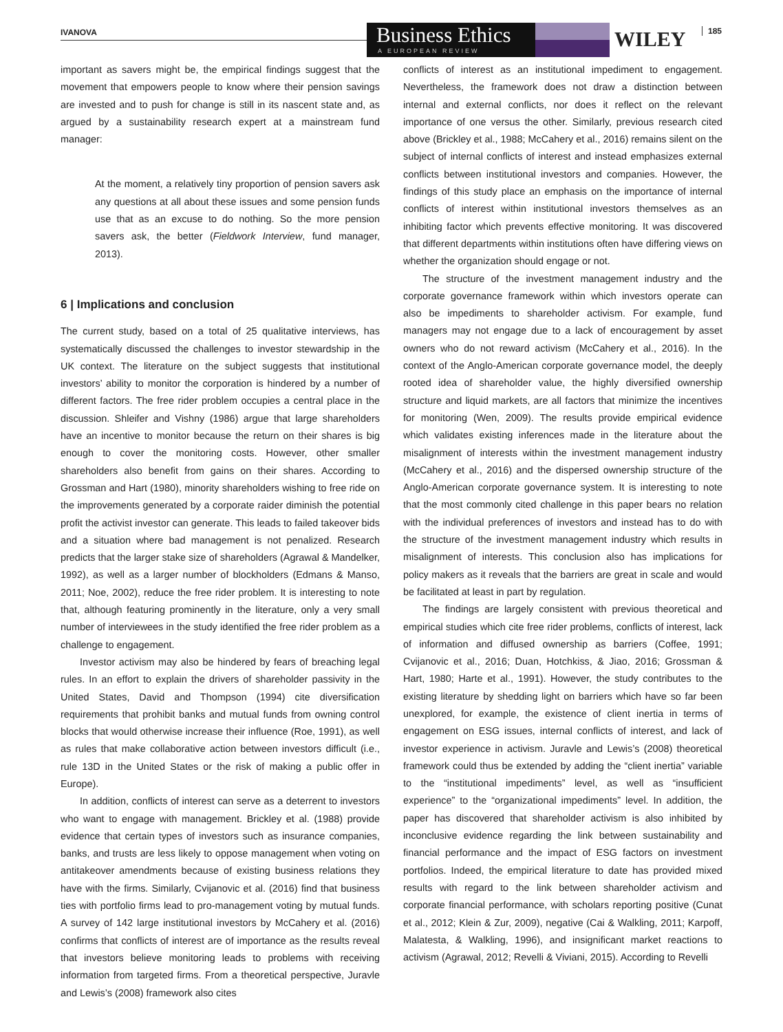IVANOVA
Business Ethics
A EUROPEAN REVIEW
WILEY 185
important as savers might be, the empirical findings suggest that the movement that empowers people to know where their pension savings are invested and to push for change is still in its nascent state and, as argued by a sustainability research expert at a mainstream fund manager:
At the moment, a relatively tiny proportion of pension savers ask any questions at all about these issues and some pension funds use that as an excuse to do nothing. So the more pension savers ask, the better (Fieldwork Interview, fund manager, 2013).
6 | Implications and conclusion
The current study, based on a total of 25 qualitative interviews, has systematically discussed the challenges to investor stewardship in the UK context. The literature on the subject suggests that institutional investors’ ability to monitor the corporation is hindered by a number of different factors. The free rider problem occupies a central place in the discussion. Shleifer and Vishny (1986) argue that large shareholders have an incentive to monitor because the return on their shares is big enough to cover the monitoring costs. However, other smaller shareholders also benefit from gains on their shares. According to Grossman and Hart (1980), minority shareholders wishing to free ride on the improvements generated by a corporate raider diminish the potential profit the activist investor can generate. This leads to failed takeover bids and a situation where bad management is not penalized. Research predicts that the larger stake size of shareholders (Agrawal & Mandelker, 1992), as well as a larger number of blockholders (Edmans & Manso, 2011; Noe, 2002), reduce the free rider problem. It is interesting to note that, although featuring prominently in the literature, only a very small number of interviewees in the study identified the free rider problem as a challenge to engagement.
Investor activism may also be hindered by fears of breaching legal rules. In an effort to explain the drivers of shareholder passivity in the United States, David and Thompson (1994) cite diversification requirements that prohibit banks and mutual funds from owning control blocks that would otherwise increase their influence (Roe, 1991), as well as rules that make collaborative action between investors difficult (i.e., rule 13D in the United States or the risk of making a public offer in Europe).
In addition, conflicts of interest can serve as a deterrent to investors who want to engage with management. Brickley et al. (1988) provide evidence that certain types of investors such as insurance companies, banks, and trusts are less likely to oppose management when voting on antitakeover amendments because of existing business relations they have with the firms. Similarly, Cvijanovic et al. (2016) find that business ties with portfolio firms lead to pro-management voting by mutual funds. A survey of 142 large institutional investors by McCahery et al. (2016) confirms that conflicts of interest are of importance as the results reveal that investors believe monitoring leads to problems with receiving information from targeted firms. From a theoretical perspective, Juravle and Lewis’s (2008) framework also cites
conflicts of interest as an institutional impediment to engagement. Nevertheless, the framework does not draw a distinction between internal and external conflicts, nor does it reflect on the relevant importance of one versus the other. Similarly, previous research cited above (Brickley et al., 1988; McCahery et al., 2016) remains silent on the subject of internal conflicts of interest and instead emphasizes external conflicts between institutional investors and companies. However, the findings of this study place an emphasis on the importance of internal conflicts of interest within institutional investors themselves as an inhibiting factor which prevents effective monitoring. It was discovered that different departments within institutions often have differing views on whether the organization should engage or not.
The structure of the investment management industry and the corporate governance framework within which investors operate can also be impediments to shareholder activism. For example, fund managers may not engage due to a lack of encouragement by asset owners who do not reward activism (McCahery et al., 2016). In the context of the Anglo-American corporate governance model, the deeply rooted idea of shareholder value, the highly diversified ownership structure and liquid markets, are all factors that minimize the incentives for monitoring (Wen, 2009). The results provide empirical evidence which validates existing inferences made in the literature about the misalignment of interests within the investment management industry (McCahery et al., 2016) and the dispersed ownership structure of the Anglo-American corporate governance system. It is interesting to note that the most commonly cited challenge in this paper bears no relation with the individual preferences of investors and instead has to do with the structure of the investment management industry which results in misalignment of interests. This conclusion also has implications for policy makers as it reveals that the barriers are great in scale and would be facilitated at least in part by regulation.
The findings are largely consistent with previous theoretical and empirical studies which cite free rider problems, conflicts of interest, lack of information and diffused ownership as barriers (Coffee, 1991; Cvijanovic et al., 2016; Duan, Hotchkiss, & Jiao, 2016; Grossman & Hart, 1980; Harte et al., 1991). However, the study contributes to the existing literature by shedding light on barriers which have so far been unexplored, for example, the existence of client inertia in terms of engagement on ESG issues, internal conflicts of interest, and lack of investor experience in activism. Juravle and Lewis’s (2008) theoretical framework could thus be extended by adding the “client inertia” variable to the “institutional impediments” level, as well as “insufficient experience” to the “organizational impediments” level. In addition, the paper has discovered that shareholder activism is also inhibited by inconclusive evidence regarding the link between sustainability and financial performance and the impact of ESG factors on investment portfolios. Indeed, the empirical literature to date has provided mixed results with regard to the link between shareholder activism and corporate financial performance, with scholars reporting positive (Cunat et al., 2012; Klein & Zur, 2009), negative (Cai & Walkling, 2011; Karpoff, Malatesta, & Walkling, 1996), and insignificant market reactions to activism (Agrawal, 2012; Revelli & Viviani, 2015). According to Revelli